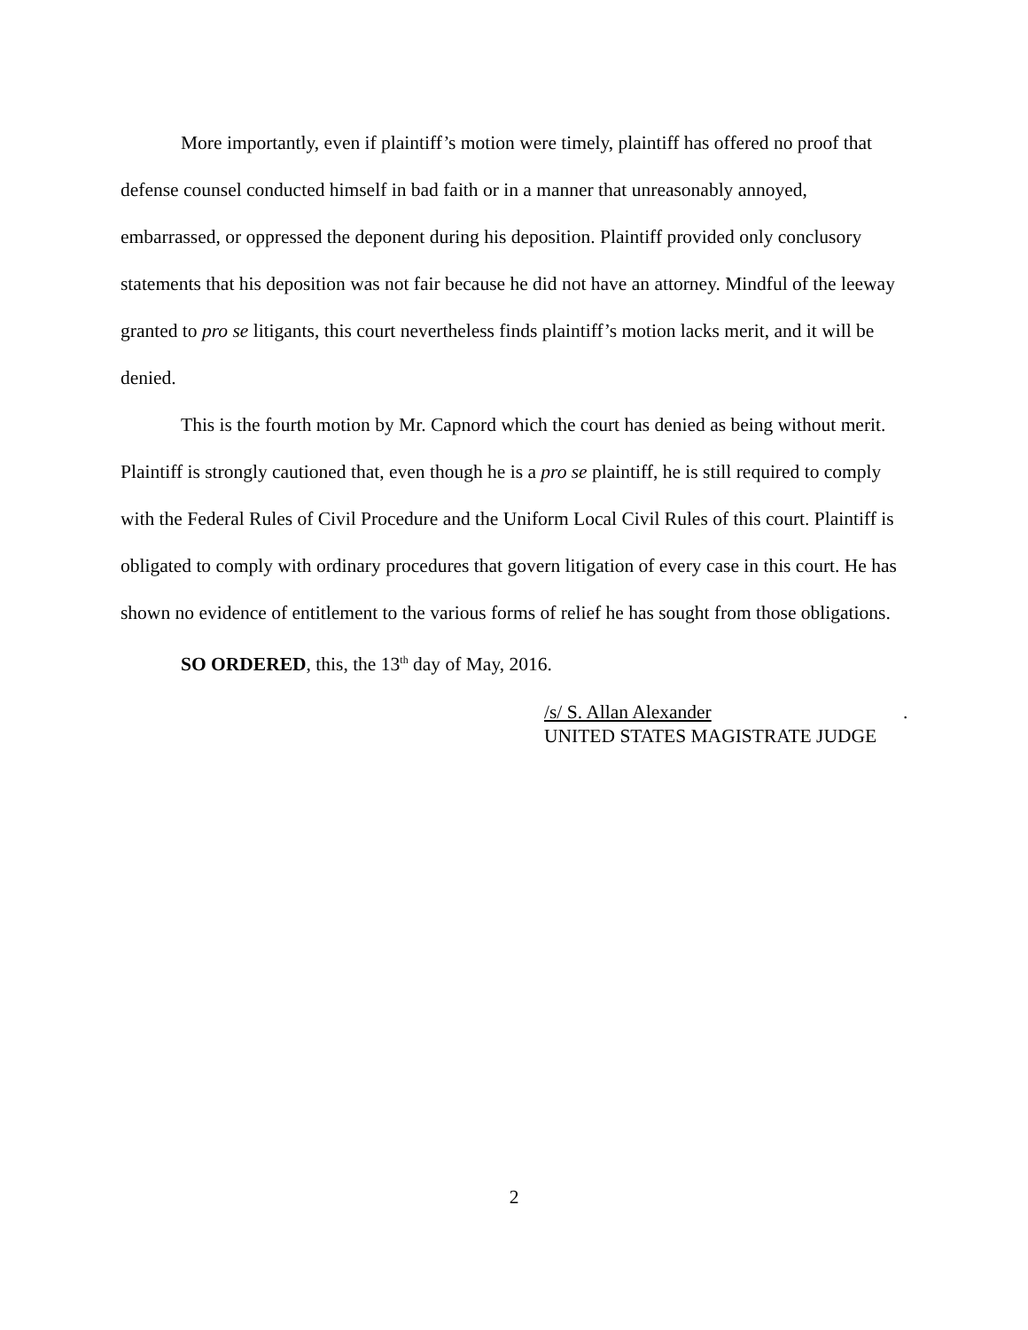More importantly, even if plaintiff’s motion were timely, plaintiff has offered no proof that defense counsel conducted himself in bad faith or in a manner that unreasonably annoyed, embarrassed, or oppressed the deponent during his deposition. Plaintiff provided only conclusory statements that his deposition was not fair because he did not have an attorney. Mindful of the leeway granted to pro se litigants, this court nevertheless finds plaintiff’s motion lacks merit, and it will be denied.
This is the fourth motion by Mr. Capnord which the court has denied as being without merit. Plaintiff is strongly cautioned that, even though he is a pro se plaintiff, he is still required to comply with the Federal Rules of Civil Procedure and the Uniform Local Civil Rules of this court. Plaintiff is obligated to comply with ordinary procedures that govern litigation of every case in this court. He has shown no evidence of entitlement to the various forms of relief he has sought from those obligations.
SO ORDERED, this, the 13<sup>th</sup> day of May, 2016.
/s/ S. Allan Alexander.
UNITED STATES MAGISTRATE JUDGE
2